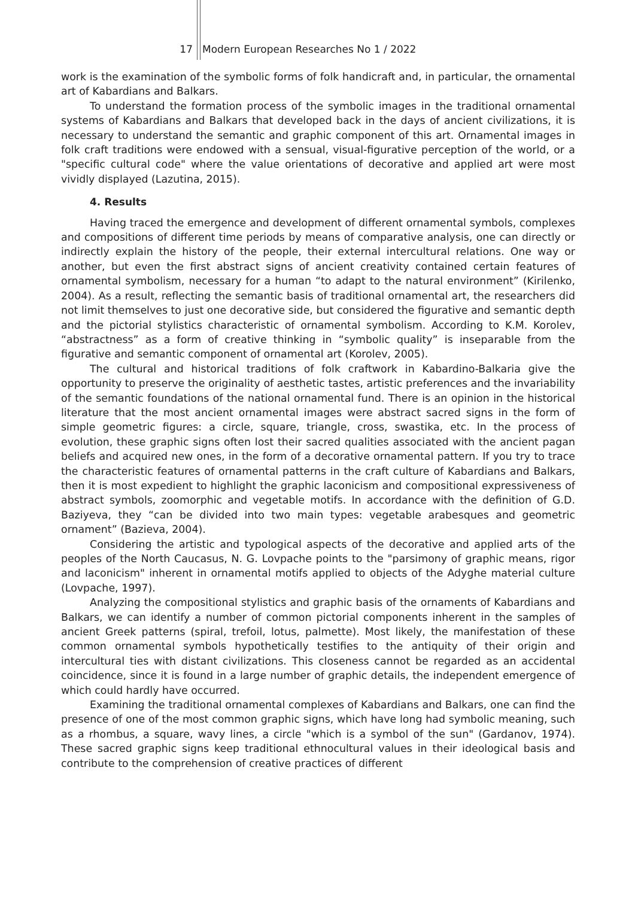17 Modern European Researches No 1 / 2022
work is the examination of the symbolic forms of folk handicraft and, in particular, the ornamental art of Kabardians and Balkars.
To understand the formation process of the symbolic images in the traditional ornamental systems of Kabardians and Balkars that developed back in the days of ancient civilizations, it is necessary to understand the semantic and graphic component of this art. Ornamental images in folk craft traditions were endowed with a sensual, visual-figurative perception of the world, or a "specific cultural code" where the value orientations of decorative and applied art were most vividly displayed (Lazutina, 2015).
4. Results
Having traced the emergence and development of different ornamental symbols, complexes and compositions of different time periods by means of comparative analysis, one can directly or indirectly explain the history of the people, their external intercultural relations. One way or another, but even the first abstract signs of ancient creativity contained certain features of ornamental symbolism, necessary for a human “to adapt to the natural environment” (Kirilenko, 2004). As a result, reflecting the semantic basis of traditional ornamental art, the researchers did not limit themselves to just one decorative side, but considered the figurative and semantic depth and the pictorial stylistics characteristic of ornamental symbolism. According to K.M. Korolev, “abstractness” as a form of creative thinking in “symbolic quality” is inseparable from the figurative and semantic component of ornamental art (Korolev, 2005).
The cultural and historical traditions of folk craftwork in Kabardino-Balkaria give the opportunity to preserve the originality of aesthetic tastes, artistic preferences and the invariability of the semantic foundations of the national ornamental fund. There is an opinion in the historical literature that the most ancient ornamental images were abstract sacred signs in the form of simple geometric figures: a circle, square, triangle, cross, swastika, etc. In the process of evolution, these graphic signs often lost their sacred qualities associated with the ancient pagan beliefs and acquired new ones, in the form of a decorative ornamental pattern. If you try to trace the characteristic features of ornamental patterns in the craft culture of Kabardians and Balkars, then it is most expedient to highlight the graphic laconicism and compositional expressiveness of abstract symbols, zoomorphic and vegetable motifs. In accordance with the definition of G.D. Baziyeva, they “can be divided into two main types: vegetable arabesques and geometric ornament” (Bazieva, 2004).
Considering the artistic and typological aspects of the decorative and applied arts of the peoples of the North Caucasus, N. G. Lovpache points to the "parsimony of graphic means, rigor and laconicism" inherent in ornamental motifs applied to objects of the Adyghe material culture (Lovpache, 1997).
Analyzing the compositional stylistics and graphic basis of the ornaments of Kabardians and Balkars, we can identify a number of common pictorial components inherent in the samples of ancient Greek patterns (spiral, trefoil, lotus, palmette). Most likely, the manifestation of these common ornamental symbols hypothetically testifies to the antiquity of their origin and intercultural ties with distant civilizations. This closeness cannot be regarded as an accidental coincidence, since it is found in a large number of graphic details, the independent emergence of which could hardly have occurred.
Examining the traditional ornamental complexes of Kabardians and Balkars, one can find the presence of one of the most common graphic signs, which have long had symbolic meaning, such as a rhombus, a square, wavy lines, a circle "which is a symbol of the sun" (Gardanov, 1974). These sacred graphic signs keep traditional ethnocultural values in their ideological basis and contribute to the comprehension of creative practices of different